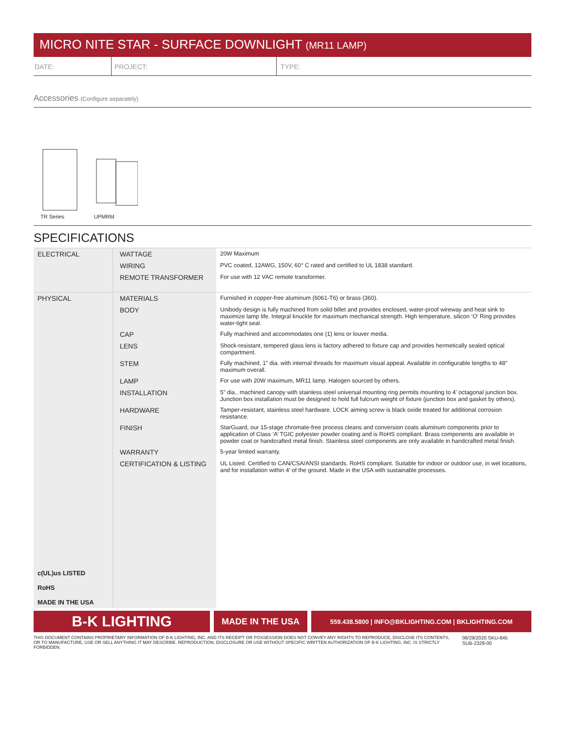MICRO NITE STAR - SURFACE DOWNLIGHT (MR11 LAMP)
DATE: PROJECT: TYPE:
Accessories (Configure separately)
TR Series
UPMRM
SPECIFICATIONS
| ELECTRICAL | WATTAGE | 20W Maximum |
| | WIRING | PVC coated, 12AWG, 150V, 60° C rated and certified to UL 1838 standard. |
| | REMOTE TRANSFORMER | For use with 12 VAC remote transformer. |
| PHYSICAL | MATERIALS | Furnished in copper-free aluminum (6061-T6) or brass (360). |
| | BODY | Unibody design is fully machined from solid billet and provides enclosed, water-proof wireway and heat sink to maximize lamp life. Integral knuckle for maximum mechanical strength. High temperature, silicon ‘O’ Ring provides water-tight seal. |
| | CAP | Fully machined and accommodates one (1) lens or louver media. |
| | LENS | Shock-resistant, tempered glass lens is factory adhered to fixture cap and provides hermetically sealed optical compartment. |
| | STEM | Fully machined, 1” dia. with internal threads for maximum visual appeal. Available in configurable lengths to 48” maximum overall. |
| | LAMP | For use with 20W maximum, MR11 lamp. Halogen sourced by others. |
| | INSTALLATION | 5” dia., machined canopy with stainless steel universal mounting ring permits mounting to 4’ octagonal junction box. Junction box installation must be designed to hold full fulcrum weight of fixture (junction box and gasket by others). |
| | HARDWARE | Tamper-resistant, stainless steel hardware. LOCK aiming screw is black oxide treated for additional corrosion resistance. |
| | FINISH | StarGuard, our 15-stage chromate-free process cleans and conversion coats aluminum components prior to application of Class ‘A’ TGIC polyester powder coating and is RoHS compliant. Brass components are available in powder coat or handcrafted metal finish. Stainless steel components are only available in handcrafted metal finish. |
| | WARRANTY | 5-year limited warranty. |
| c(UL)us LISTED RoHS MADE IN THE USA | CERTIFICATION & LISTING | UL Listed. Certified to CAN/CSA/ANSI standards. RoHS compliant. Suitable for indoor or outdoor use, in wet locations, and for installation within 4’ of the ground. Made in the USA with sustainable processes. |
B-K LIGHTING
MADE IN THE USA
559.438.5800 | INFO@BKLIGHTING.COM | BKLIGHTING.COM
THIS DOCUMENT CONTAINS PROPRIETARY INFORMATION OF B-K LIGHTING, INC. AND ITS RECEIPT OR POSSESSION DOES NOT CONVEY ANY RIGHTS TO REPRODUCE, DISCLOSE ITS CONTENTS, OR TO MANUFACTURE, USE OR SELL ANYTHING IT MAY DESCRIBE. REPRODUCTION, DISCLOSURE OR USE WITHOUT SPECIFIC WRITTEN AUTHORIZATION OF B-K LIGHTING, INC. IS STRICTLY FORBIDDEN.
06/29/2020 SKU-845
SUB-2329-00